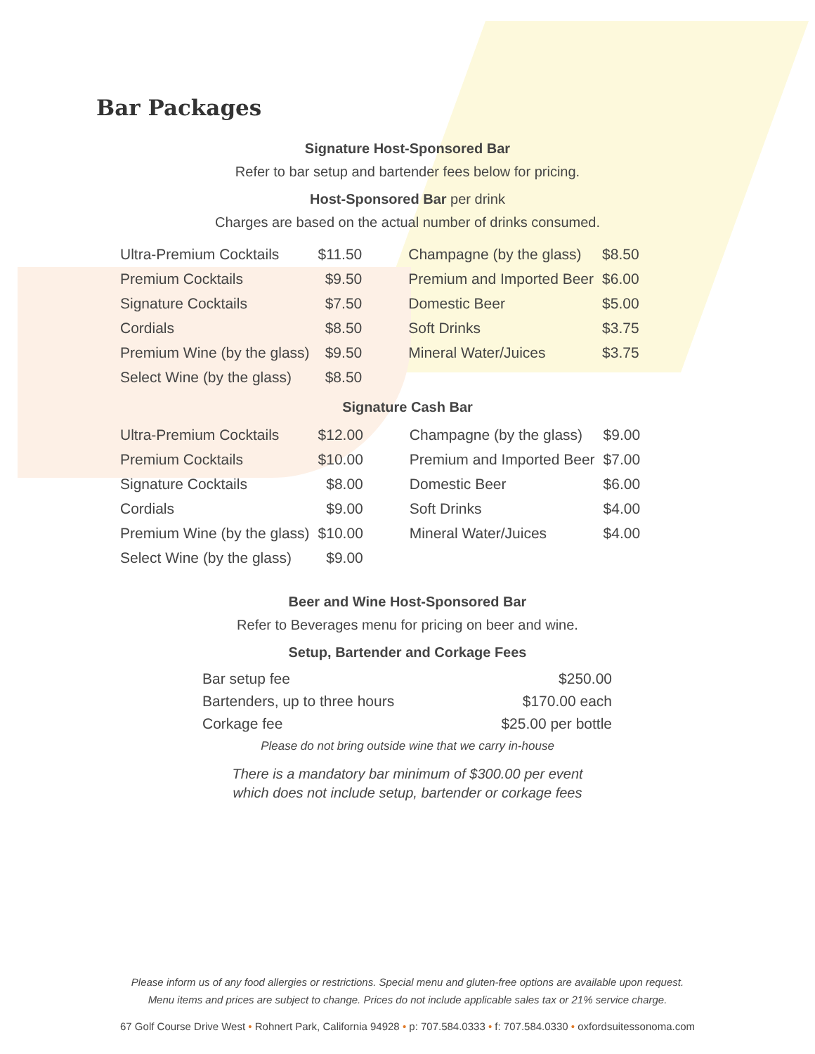Bar Packages
Signature Host-Sponsored Bar
Refer to bar setup and bartender fees below for pricing.
Host-Sponsored Bar per drink
Charges are based on the actual number of drinks consumed.
| Ultra-Premium Cocktails | $11.50 | Champagne (by the glass) | $8.50 |
| Premium Cocktails | $9.50 | Premium and Imported Beer | $6.00 |
| Signature Cocktails | $7.50 | Domestic Beer | $5.00 |
| Cordials | $8.50 | Soft Drinks | $3.75 |
| Premium Wine (by the glass) | $9.50 | Mineral Water/Juices | $3.75 |
| Select Wine (by the glass) | $8.50 | | |
Signature Cash Bar
| Ultra-Premium Cocktails | $12.00 | Champagne (by the glass) | $9.00 |
| Premium Cocktails | $10.00 | Premium and Imported Beer | $7.00 |
| Signature Cocktails | $8.00 | Domestic Beer | $6.00 |
| Cordials | $9.00 | Soft Drinks | $4.00 |
| Premium Wine (by the glass) | $10.00 | Mineral Water/Juices | $4.00 |
| Select Wine (by the glass) | $9.00 | | |
Beer and Wine Host-Sponsored Bar
Refer to Beverages menu for pricing on beer and wine.
Setup, Bartender and Corkage Fees
| Bar setup fee | $250.00 |
| Bartenders, up to three hours | $170.00 each |
| Corkage fee | $25.00 per bottle |
Please do not bring outside wine that we carry in-house
There is a mandatory bar minimum of $300.00 per event
which does not include setup, bartender or corkage fees
Please inform us of any food allergies or restrictions. Special menu and gluten-free options are available upon request.
Menu items and prices are subject to change. Prices do not include applicable sales tax or 21% service charge.
67 Golf Course Drive West • Rohnert Park, California 94928 • p: 707.584.0333 • f: 707.584.0330 • oxfordsuitessonoma.com